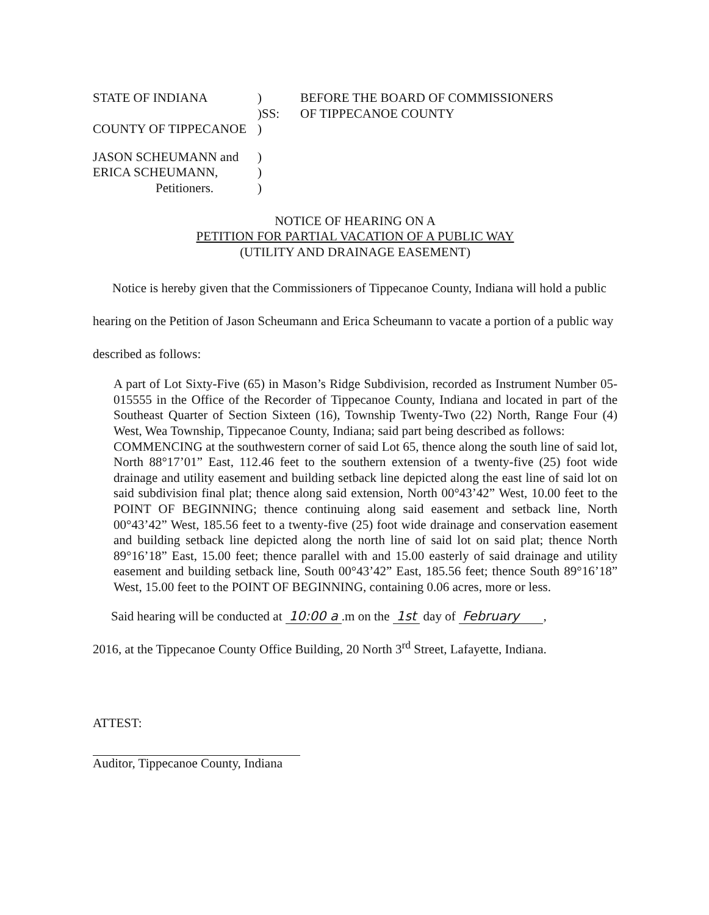STATE OF INDIANA
)
BEFORE THE BOARD OF COMMISSIONERS
)SS:
OF TIPPECANOE COUNTY
COUNTY OF TIPPECANOE
)
JASON SCHEUMANN and
)
ERICA SCHEUMANN,
)
Petitioners.
)
NOTICE OF HEARING ON A
PETITION FOR PARTIAL VACATION OF A PUBLIC WAY
(UTILITY AND DRAINAGE EASEMENT)
Notice is hereby given that the Commissioners of Tippecanoe County, Indiana will hold a public hearing on the Petition of Jason Scheumann and Erica Scheumann to vacate a portion of a public way described as follows:
A part of Lot Sixty-Five (65) in Mason’s Ridge Subdivision, recorded as Instrument Number 05-015555 in the Office of the Recorder of Tippecanoe County, Indiana and located in part of the Southeast Quarter of Section Sixteen (16), Township Twenty-Two (22) North, Range Four (4) West, Wea Township, Tippecanoe County, Indiana; said part being described as follows:
COMMENCING at the southwestern corner of said Lot 65, thence along the south line of said lot, North 88°17’01” East, 112.46 feet to the southern extension of a twenty-five (25) foot wide drainage and utility easement and building setback line depicted along the east line of said lot on said subdivision final plat; thence along said extension, North 00°43’42” West, 10.00 feet to the POINT OF BEGINNING; thence continuing along said easement and setback line, North 00°43’42” West, 185.56 feet to a twenty-five (25) foot wide drainage and conservation easement and building setback line depicted along the north line of said lot on said plat; thence North 89°16’18” East, 15.00 feet; thence parallel with and 15.00 easterly of said drainage and utility easement and building setback line, South 00°43’42” East, 185.56 feet; thence South 89°16’18” West, 15.00 feet to the POINT OF BEGINNING, containing 0.06 acres, more or less.
Said hearing will be conducted at 10:00 a.m on the 1st day of February ,
2016, at the Tippecanoe County Office Building, 20 North 3<sup>rd</sup> Street, Lafayette, Indiana.
ATTEST:
Auditor, Tippecanoe County, Indiana